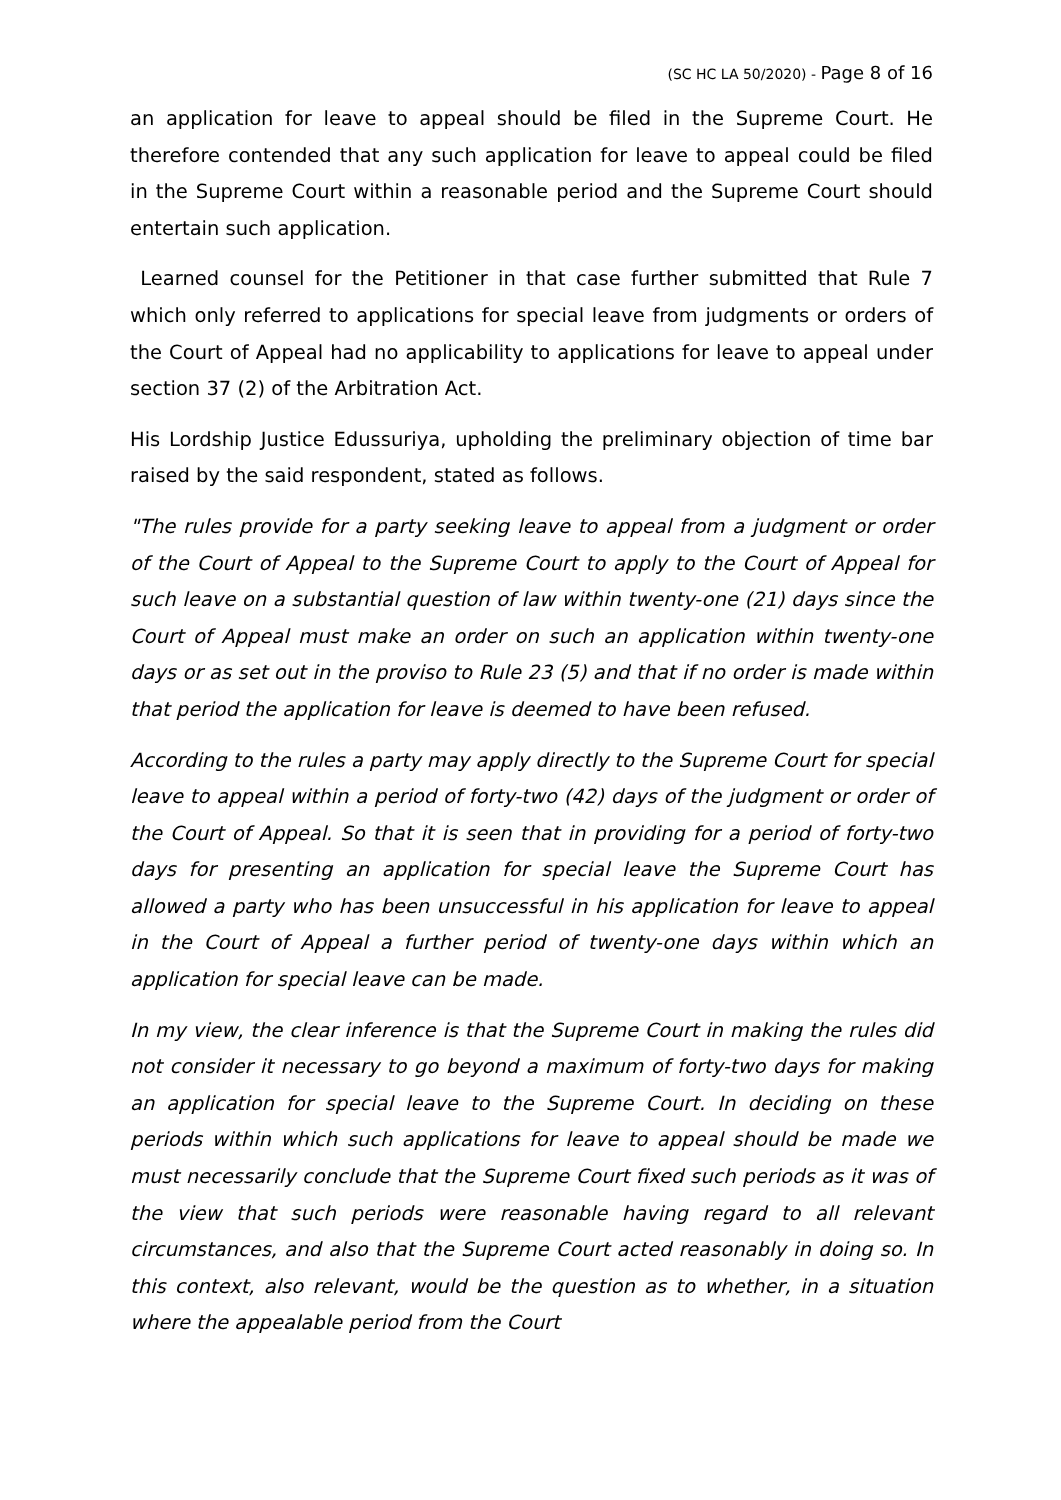(SC HC LA 50/2020) - Page 8 of 16
an application for leave to appeal should be filed in the Supreme Court. He therefore contended that any such application for leave to appeal could be filed in the Supreme Court within a reasonable period and the Supreme Court should entertain such application.
Learned counsel for the Petitioner in that case further submitted that Rule 7 which only referred to applications for special leave from judgments or orders of the Court of Appeal had no applicability to applications for leave to appeal under section 37 (2) of the Arbitration Act.
His Lordship Justice Edussuriya, upholding the preliminary objection of time bar raised by the said respondent, stated as follows.
"The rules provide for a party seeking leave to appeal from a judgment or order of the Court of Appeal to the Supreme Court to apply to the Court of Appeal for such leave on a substantial question of law within twenty-one (21) days since the Court of Appeal must make an order on such an application within twenty-one days or as set out in the proviso to Rule 23 (5) and that if no order is made within that period the application for leave is deemed to have been refused.
According to the rules a party may apply directly to the Supreme Court for special leave to appeal within a period of forty-two (42) days of the judgment or order of the Court of Appeal. So that it is seen that in providing for a period of forty-two days for presenting an application for special leave the Supreme Court has allowed a party who has been unsuccessful in his application for leave to appeal in the Court of Appeal a further period of twenty-one days within which an application for special leave can be made.
In my view, the clear inference is that the Supreme Court in making the rules did not consider it necessary to go beyond a maximum of forty-two days for making an application for special leave to the Supreme Court. In deciding on these periods within which such applications for leave to appeal should be made we must necessarily conclude that the Supreme Court fixed such periods as it was of the view that such periods were reasonable having regard to all relevant circumstances, and also that the Supreme Court acted reasonably in doing so. In this context, also relevant, would be the question as to whether, in a situation where the appealable period from the Court